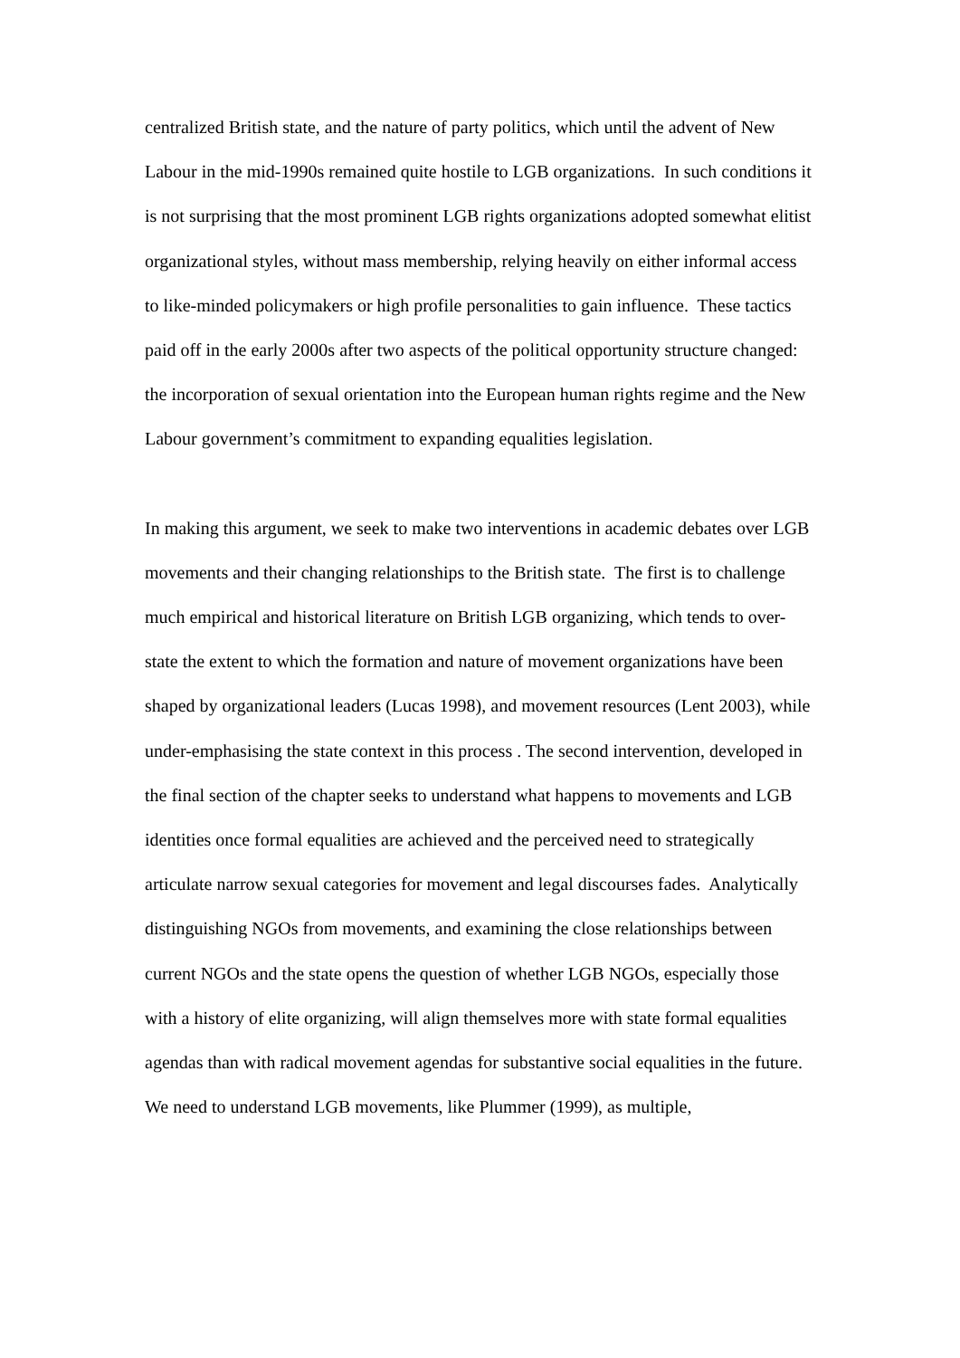centralized British state, and the nature of party politics, which until the advent of New Labour in the mid-1990s remained quite hostile to LGB organizations. In such conditions it is not surprising that the most prominent LGB rights organizations adopted somewhat elitist organizational styles, without mass membership, relying heavily on either informal access to like-minded policymakers or high profile personalities to gain influence. These tactics paid off in the early 2000s after two aspects of the political opportunity structure changed: the incorporation of sexual orientation into the European human rights regime and the New Labour government’s commitment to expanding equalities legislation.
In making this argument, we seek to make two interventions in academic debates over LGB movements and their changing relationships to the British state. The first is to challenge much empirical and historical literature on British LGB organizing, which tends to over-state the extent to which the formation and nature of movement organizations have been shaped by organizational leaders (Lucas 1998), and movement resources (Lent 2003), while under-emphasising the state context in this process . The second intervention, developed in the final section of the chapter seeks to understand what happens to movements and LGB identities once formal equalities are achieved and the perceived need to strategically articulate narrow sexual categories for movement and legal discourses fades. Analytically distinguishing NGOs from movements, and examining the close relationships between current NGOs and the state opens the question of whether LGB NGOs, especially those with a history of elite organizing, will align themselves more with state formal equalities agendas than with radical movement agendas for substantive social equalities in the future. We need to understand LGB movements, like Plummer (1999), as multiple,